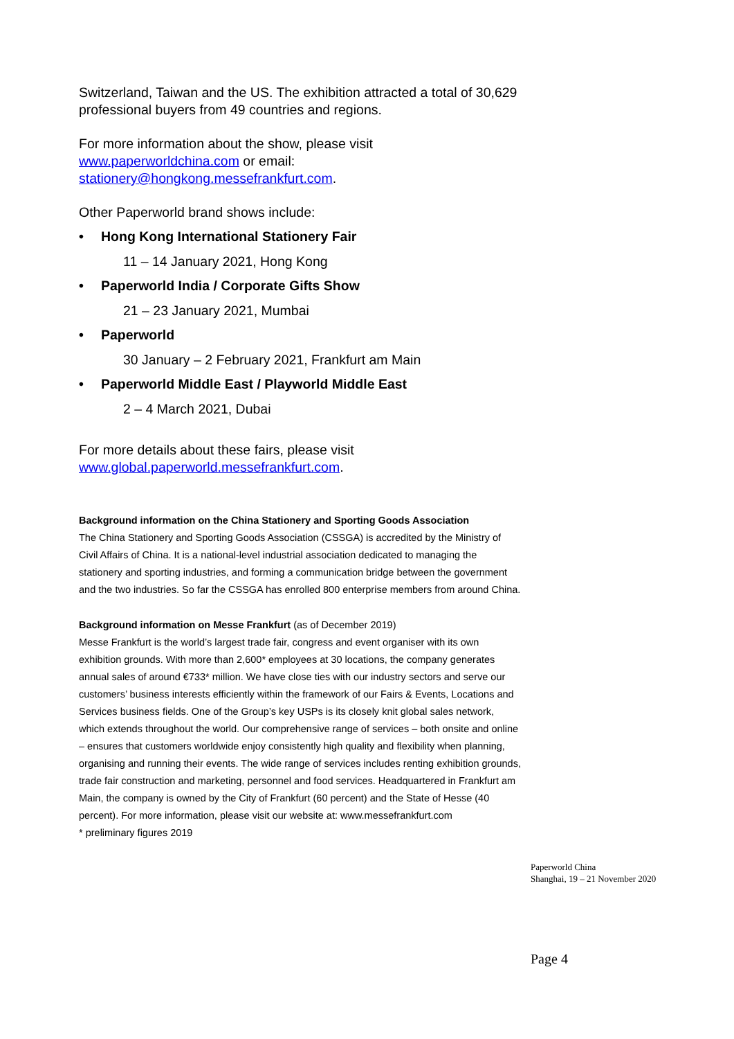Switzerland, Taiwan and the US. The exhibition attracted a total of 30,629 professional buyers from 49 countries and regions.
For more information about the show, please visit
www.paperworldchina.com or email:
stationery@hongkong.messefrankfurt.com.
Other Paperworld brand shows include:
• Hong Kong International Stationery Fair
11 – 14 January 2021, Hong Kong
• Paperworld India / Corporate Gifts Show
21 – 23 January 2021, Mumbai
• Paperworld
30 January – 2 February 2021, Frankfurt am Main
• Paperworld Middle East / Playworld Middle East
2 – 4 March 2021, Dubai
For more details about these fairs, please visit
www.global.paperworld.messefrankfurt.com.
Background information on the China Stationery and Sporting Goods Association
The China Stationery and Sporting Goods Association (CSSGA) is accredited by the Ministry of Civil Affairs of China. It is a national-level industrial association dedicated to managing the stationery and sporting industries, and forming a communication bridge between the government and the two industries. So far the CSSGA has enrolled 800 enterprise members from around China.
Background information on Messe Frankfurt (as of December 2019)
Messe Frankfurt is the world’s largest trade fair, congress and event organiser with its own exhibition grounds. With more than 2,600* employees at 30 locations, the company generates annual sales of around €733* million. We have close ties with our industry sectors and serve our customers’ business interests efficiently within the framework of our Fairs & Events, Locations and Services business fields. One of the Group’s key USPs is its closely knit global sales network, which extends throughout the world. Our comprehensive range of services – both onsite and online – ensures that customers worldwide enjoy consistently high quality and flexibility when planning, organising and running their events. The wide range of services includes renting exhibition grounds, trade fair construction and marketing, personnel and food services. Headquartered in Frankfurt am Main, the company is owned by the City of Frankfurt (60 percent) and the State of Hesse (40 percent). For more information, please visit our website at: www.messefrankfurt.com
* preliminary figures 2019
Paperworld China
Shanghai, 19 – 21 November 2020
Page 4